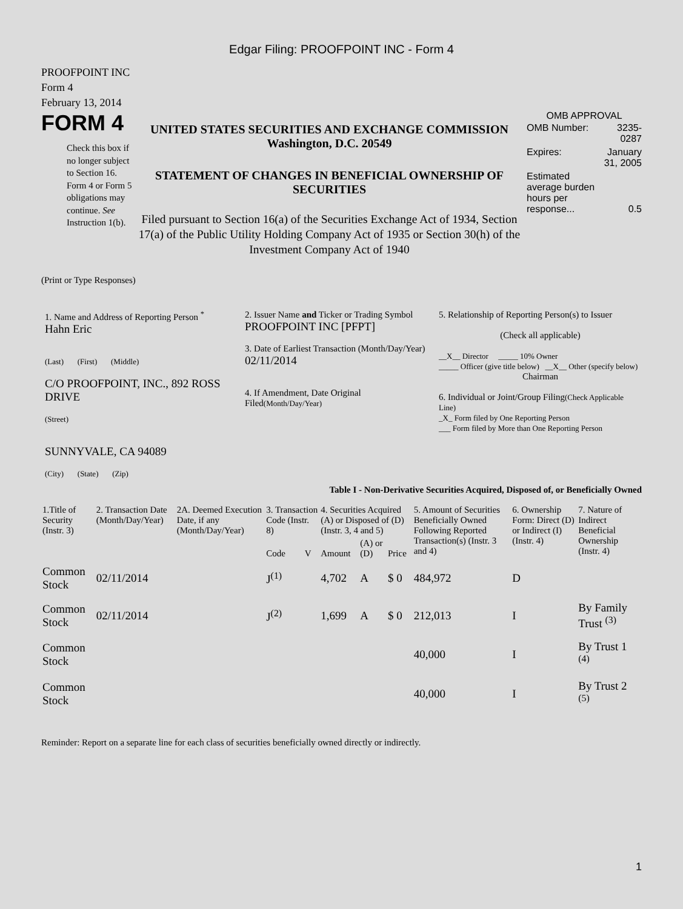Edgar Filing: PROOFPOINT INC - Form 4
PROOFPOINT INC
Form 4
February 13, 2014
FORM 4
Check this box if no longer subject to Section 16. Form 4 or Form 5 obligations may continue. See Instruction 1(b).
UNITED STATES SECURITIES AND EXCHANGE COMMISSION
Washington, D.C. 20549
STATEMENT OF CHANGES IN BENEFICIAL OWNERSHIP OF SECURITIES
Filed pursuant to Section 16(a) of the Securities Exchange Act of 1934, Section 17(a) of the Public Utility Holding Company Act of 1935 or Section 30(h) of the Investment Company Act of 1940
OMB APPROVAL
| OMB Number: | 3235-0287 |
| Expires: | January 31, 2005 |
| Estimated average burden hours per response... | 0.5 |
(Print or Type Responses)
1. Name and Address of Reporting Person <sup>*</sup>
Hahn Eric
(Last) (First) (Middle)
C/O PROOFPOINT, INC., 892 ROSS DRIVE
(Street)
SUNNYVALE, CA 94089
(City) (State) (Zip)
2. Issuer Name and Ticker or Trading Symbol
PROOFPOINT INC [PFPT]
3. Date of Earliest Transaction (Month/Day/Year)
02/11/2014
4. If Amendment, Date Original Filed(Month/Day/Year)
5. Relationship of Reporting Person(s) to Issuer
(Check all applicable)
__X__ Director _____ 10% Owner
_____ Officer (give title below) __X__ Other (specify below)
Chairman
6. Individual or Joint/Group Filing(Check Applicable Line)
_X_ Form filed by One Reporting Person
___ Form filed by More than One Reporting Person
Table I - Non-Derivative Securities Acquired, Disposed of, or Beneficially Owned
| 1.Title of Security (Instr. 3) | 2. Transaction Date (Month/Day/Year) | 2A. Deemed Execution Date, if any (Month/Day/Year) | 3. Transaction Code (Instr. 8) | | 4. Securities Acquired (A) or Disposed of (D) (Instr. 3, 4 and 5) | | | 5. Amount of Securities Beneficially Owned Following Reported Transaction(s) (Instr. 3 and 4) | 6. Ownership Form: Direct (D) or Indirect (I) (Instr. 4) | 7. Nature of Indirect Beneficial Ownership (Instr. 4) |
| --- | --- | --- | --- | --- | --- | --- | --- | --- | --- | --- |
| | | | Code | V | Amount | (A) or (D) | Price | | | |
| Common Stock | 02/11/2014 | | J<sup>(1)</sup> | | 4,702 | A | $ 0 | 484,972 | D | |
| Common Stock | 02/11/2014 | | J<sup>(2)</sup> | | 1,699 | A | $ 0 | 212,013 | I | By Family Trust <sup>(3)</sup> |
| Common Stock | | | | | | | | 40,000 | I | By Trust 1 <sup>(4)</sup> |
| Common Stock | | | | | | | | 40,000 | I | By Trust 2 <sup>(5)</sup> |
Reminder: Report on a separate line for each class of securities beneficially owned directly or indirectly.
1